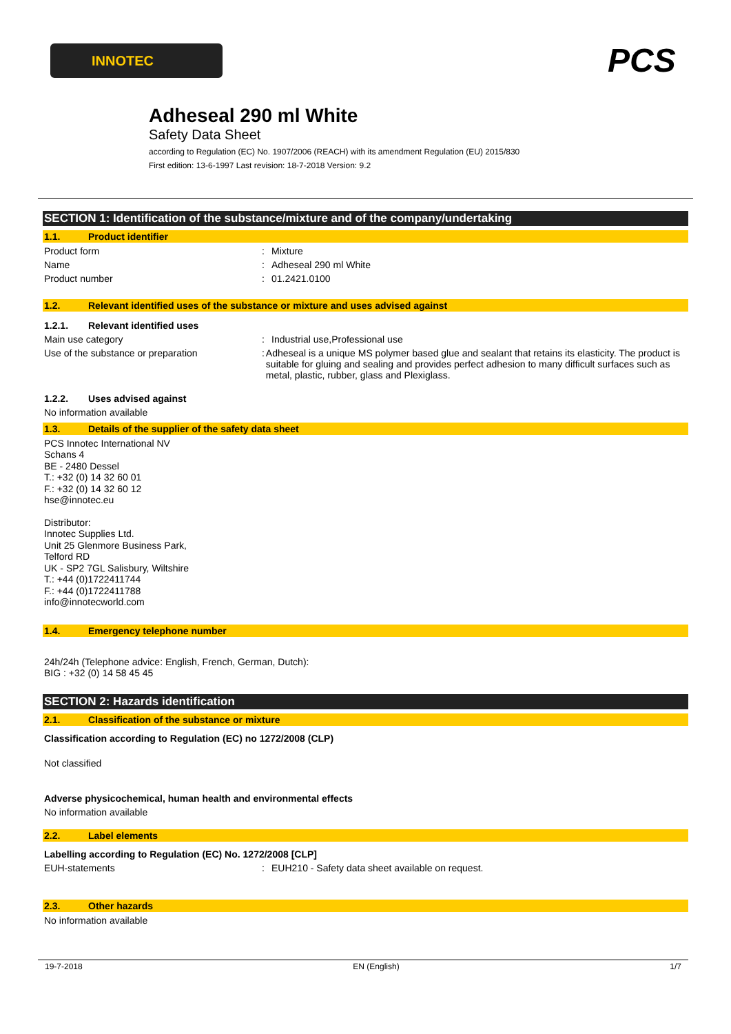INNOTEC PCS
Adheseal 290 ml White
Safety Data Sheet
according to Regulation (EC) No. 1907/2006 (REACH) with its amendment Regulation (EU) 2015/830
First edition: 13-6-1997 Last revision: 18-7-2018 Version: 9.2
SECTION 1: Identification of the substance/mixture and of the company/undertaking
1.1. Product identifier
Product form : Mixture
Name : Adheseal 290 ml White
Product number : 01.2421.0100
1.2. Relevant identified uses of the substance or mixture and uses advised against
1.2.1. Relevant identified uses
Main use category : Industrial use,Professional use
Use of the substance or preparation : Adheseal is a unique MS polymer based glue and sealant that retains its elasticity. The product is suitable for gluing and sealing and provides perfect adhesion to many difficult surfaces such as metal, plastic, rubber, glass and Plexiglass.
1.2.2. Uses advised against
No information available
1.3. Details of the supplier of the safety data sheet
PCS Innotec International NV
Schans 4
BE - 2480 Dessel
T.: +32 (0) 14 32 60 01
F.: +32 (0) 14 32 60 12
hse@innotec.eu
Distributor:
Innotec Supplies Ltd.
Unit 25 Glenmore Business Park,
Telford RD
UK - SP2 7GL Salisbury, Wiltshire
T.: +44 (0)1722411744
F.: +44 (0)1722411788
info@innotecworld.com
1.4. Emergency telephone number
24h/24h (Telephone advice: English, French, German, Dutch):
BIG : +32 (0) 14 58 45 45
SECTION 2: Hazards identification
2.1. Classification of the substance or mixture
Classification according to Regulation (EC) no 1272/2008 (CLP)
Not classified
Adverse physicochemical, human health and environmental effects
No information available
2.2. Label elements
Labelling according to Regulation (EC) No. 1272/2008 [CLP]
EUH-statements : EUH210 - Safety data sheet available on request.
2.3. Other hazards
No information available
19-7-2018 EN (English) 1/7